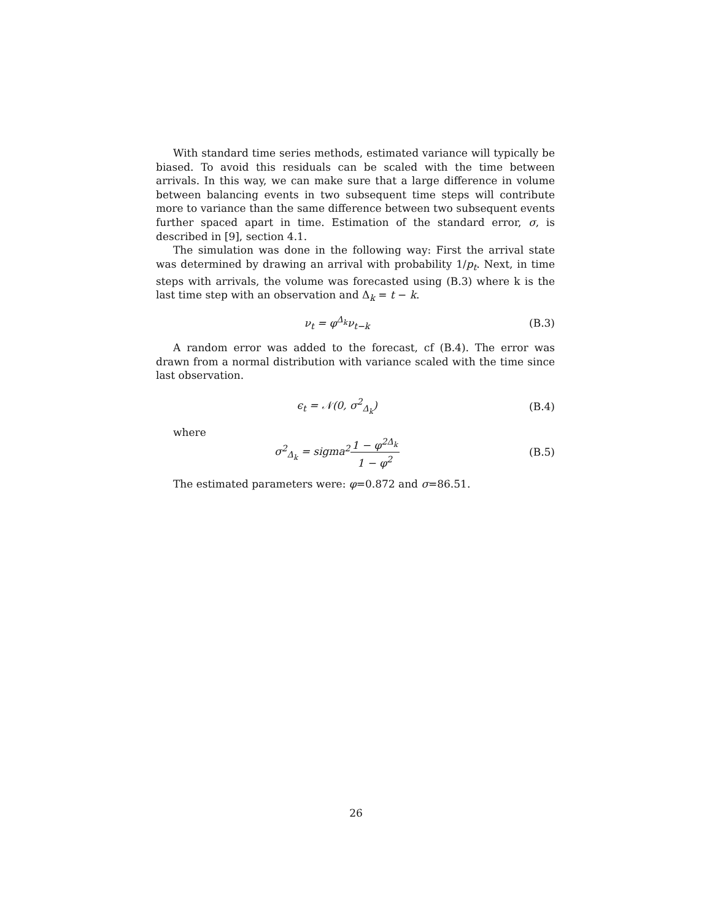With standard time series methods, estimated variance will typically be biased. To avoid this residuals can be scaled with the time between arrivals. In this way, we can make sure that a large difference in volume between balancing events in two subsequent time steps will contribute more to variance than the same difference between two subsequent events further spaced apart in time. Estimation of the standard error, σ, is described in [9], section 4.1.
The simulation was done in the following way: First the arrival state was determined by drawing an arrival with probability 1/p<sub>t</sub>. Next, in time steps with arrivals, the volume was forecasted using (B.3) where k is the last time step with an observation and Δ<sub>k</sub> = t − k.
ν<sub>t</sub> = φ<sup>Δ<sub>k</sub></sup>ν<sub>t−k</sub> (B.3)
A random error was added to the forecast, cf (B.4). The error was drawn from a normal distribution with variance scaled with the time since last observation.
ϵ<sub>t</sub> = 𝒩(0, σ<sup>2</sup><sub>Δ<sub>k</sub></sub>) (B.4)
where
σ<sup>2</sup><sub>Δ<sub>k</sub></sub> = sigma<sup>2</sup>1 − φ<sup>2Δ<sub>k</sub></sup> 1 − φ<sup>2</sup> (B.5)
The estimated parameters were: φ=0.872 and σ=86.51.
26